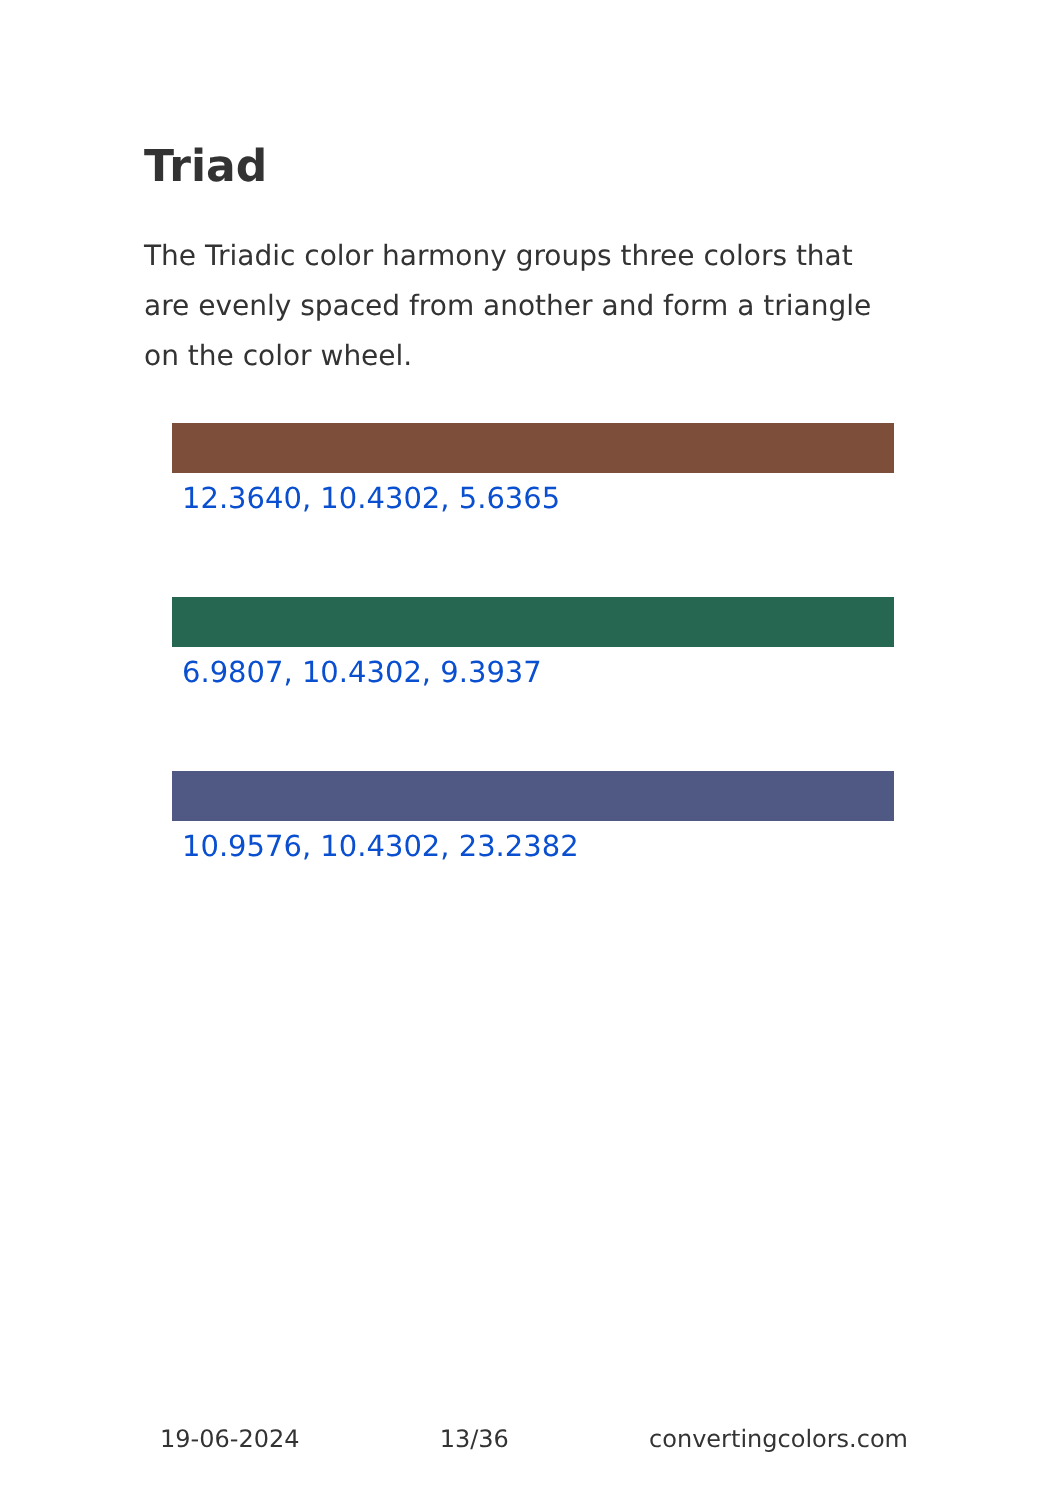Triad
The Triadic color harmony groups three colors that are evenly spaced from another and form a triangle on the color wheel.
12.3640, 10.4302, 5.6365
6.9807, 10.4302, 9.3937
10.9576, 10.4302, 23.2382
19-06-2024 13/36 convertingcolors.com